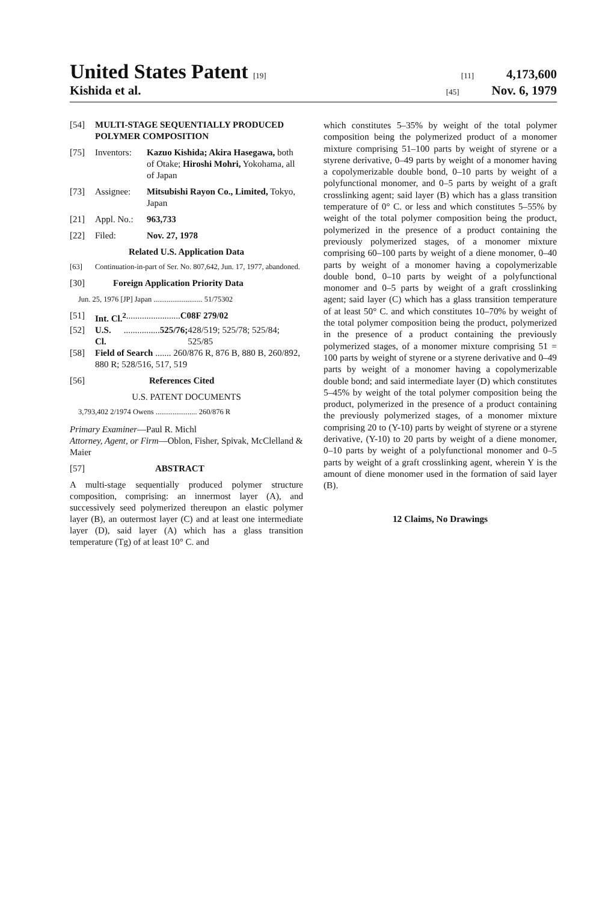United States Patent [19] [11] 4,173,600
Kishida et al. [45] Nov. 6, 1979
[54] MULTI-STAGE SEQUENTIALLY PRODUCED POLYMER COMPOSITION
[75] Inventors: Kazuo Kishida; Akira Hasegawa, both of Otake; Hiroshi Mohri, Yokohama, all of Japan
[73] Assignee: Mitsubishi Rayon Co., Limited, Tokyo, Japan
[21] Appl. No.: 963,733
[22] Filed: Nov. 27, 1978
Related U.S. Application Data
[63] Continuation-in-part of Ser. No. 807,642, Jun. 17, 1977, abandoned.
[30] Foreign Application Priority Data
Jun. 25, 1976 [JP] Japan .......................... 51/75302
[51] Int. Cl.<sup>2</sup> ........................ C08F 279/02
[52] U.S. Cl. ................ 525/76; 428/519; 525/78; 525/84; 525/85
[58] Field of Search ....... 260/876 R, 876 B, 880 B, 260/892, 880 R; 528/516, 517, 519
[56] References Cited
U.S. PATENT DOCUMENTS
3,793,402 2/1974 Owens ...................... 260/876 R
Primary Examiner—Paul R. Michl
Attorney, Agent, or Firm—Oblon, Fisher, Spivak, McClelland & Maier
[57] ABSTRACT
A multi-stage sequentially produced polymer structure composition, comprising: an innermost layer (A), and successively seed polymerized thereupon an elastic polymer layer (B), an outermost layer (C) and at least one intermediate layer (D), said layer (A) which has a glass transition temperature (Tg) of at least 10° C. and
which constitutes 5–35% by weight of the total polymer composition being the polymerized product of a monomer mixture comprising 51–100 parts by weight of styrene or a styrene derivative, 0–49 parts by weight of a monomer having a copolymerizable double bond, 0–10 parts by weight of a polyfunctional monomer, and 0–5 parts by weight of a graft crosslinking agent; said layer (B) which has a glass transition temperature of 0° C. or less and which constitutes 5–55% by weight of the total polymer composition being the product, polymerized in the presence of a product containing the previously polymerized stages, of a monomer mixture comprising 60–100 parts by weight of a diene monomer, 0–40 parts by weight of a monomer having a copolymerizable double bond, 0–10 parts by weight of a polyfunctional monomer and 0–5 parts by weight of a graft crosslinking agent; said layer (C) which has a glass transition temperature of at least 50° C. and which constitutes 10–70% by weight of the total polymer composition being the product, polymerized in the presence of a product containing the previously polymerized stages, of a monomer mixture comprising 51 = 100 parts by weight of styrene or a styrene derivative and 0–49 parts by weight of a monomer having a copolymerizable double bond; and said intermediate layer (D) which constitutes 5–45% by weight of the total polymer composition being the product, polymerized in the presence of a product containing the previously polymerized stages, of a monomer mixture comprising 20 to (Y-10) parts by weight of styrene or a styrene derivative, (Y-10) to 20 parts by weight of a diene monomer, 0–10 parts by weight of a polyfunctional monomer and 0–5 parts by weight of a graft crosslinking agent, wherein Y is the amount of diene monomer used in the formation of said layer (B).
12 Claims, No Drawings